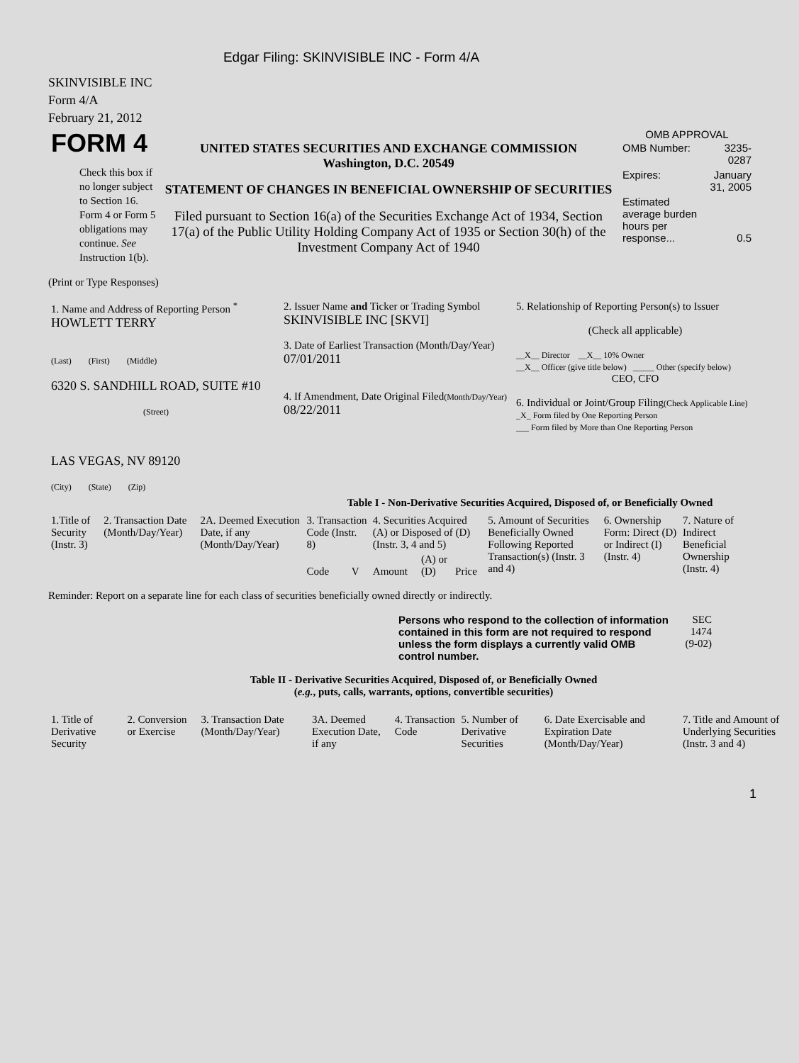Edgar Filing: SKINVISIBLE INC - Form 4/A
SKINVISIBLE INC
Form 4/A
February 21, 2012
| FORM 4 Check this box if no longer subject to Section 16. Form 4 or Form 5 obligations may continue. See Instruction 1(b). | UNITED STATES SECURITIES AND EXCHANGE COMMISSION Washington, D.C. 20549 STATEMENT OF CHANGES IN BENEFICIAL OWNERSHIP OF SECURITIES Filed pursuant to Section 16(a) of the Securities Exchange Act of 1934, Section 17(a) of the Public Utility Holding Company Act of 1935 or Section 30(h) of the Investment Company Act of 1940 | OMB APPROVAL / OMB Number: / 3235-0287 / / Expires: / January 31, 2005 / / Estimated average burden hours per response... / 0.5 / |
(Print or Type Responses)
| 1. Name and Address of Reporting Person <sup>*</sup> HOWLETT TERRY (Last) (First) (Middle) 6320 S. SANDHILL ROAD, SUITE #10 (Street) LAS VEGAS, NV 89120 (City) (State) (Zip) | 2. Issuer Name and Ticker or Trading Symbol SKINVISIBLE INC [SKVI] 3. Date of Earliest Transaction (Month/Day/Year) 07/01/2011 4. If Amendment, Date Original Filed (Month/Day/Year) 08/22/2011 | 5. Relationship of Reporting Person(s) to Issuer (Check all applicable) __X__ Director __X__ 10% Owner __X__ Officer (give title below) _____ Other (specify below) CEO, CFO 6. Individual or Joint/Group Filing (Check Applicable Line) _X_ Form filed by One Reporting Person ___ Form filed by More than One Reporting Person |
Table I - Non-Derivative Securities Acquired, Disposed of, or Beneficially Owned
| 1.Title of Security (Instr. 3) | 2. Transaction Date (Month/Day/Year) | 2A. Deemed Execution Date, if any (Month/Day/Year) | 3. Transaction Code (Instr. 8) | | 4. Securities Acquired (A) or Disposed of (D) (Instr. 3, 4 and 5) | | | 5. Amount of Securities Beneficially Owned Following Reported Transaction(s) (Instr. 3 and 4) | 6. Ownership Form: Direct (D) or Indirect (I) (Instr. 4) | 7. Nature of Indirect Beneficial Ownership (Instr. 4) |
| --- | --- | --- | --- | --- | --- | --- | --- | --- | --- | --- |
| | | | Code | V | Amount | (A) or (D) | Price | | | |
Reminder: Report on a separate line for each class of securities beneficially owned directly or indirectly.
| Persons who respond to the collection of information contained in this form are not required to respond unless the form displays a currently valid OMB control number. | SEC 1474 (9-02) |
Table II - Derivative Securities Acquired, Disposed of, or Beneficially Owned
(e.g., puts, calls, warrants, options, convertible securities)
| 1. Title of Derivative Security | 2. Conversion or Exercise | 3. Transaction Date (Month/Day/Year) | 3A. Deemed Execution Date, if any | 4. Transaction Code | 5. Number of Derivative Securities | 6. Date Exercisable and Expiration Date (Month/Day/Year) | 7. Title and Amount of Underlying Securities (Instr. 3 and 4) |
| --- | --- | --- | --- | --- | --- | --- | --- |
1